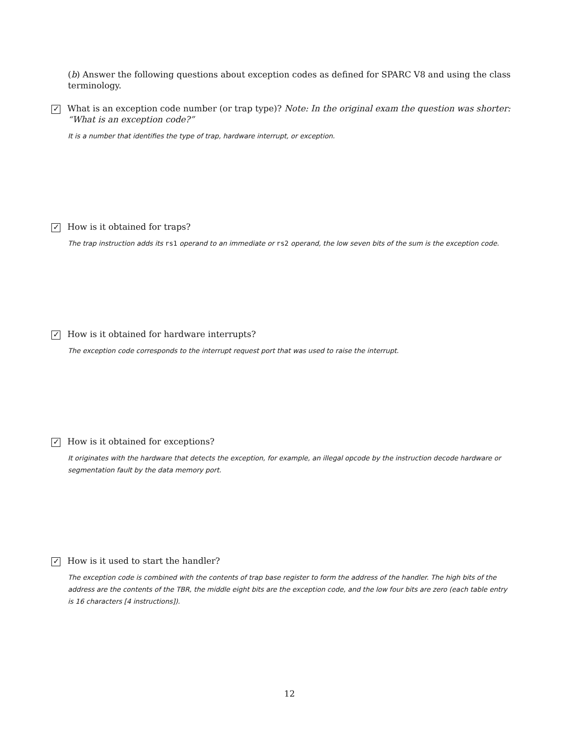(b) Answer the following questions about exception codes as defined for SPARC V8 and using the class terminology.
✓ What is an exception code number (or trap type)? Note: In the original exam the question was shorter: “What is an exception code?”
It is a number that identifies the type of trap, hardware interrupt, or exception.
✓ How is it obtained for traps?
The trap instruction adds its rs1 operand to an immediate or rs2 operand, the low seven bits of the sum is the exception code.
✓ How is it obtained for hardware interrupts?
The exception code corresponds to the interrupt request port that was used to raise the interrupt.
✓ How is it obtained for exceptions?
It originates with the hardware that detects the exception, for example, an illegal opcode by the instruction decode hardware or segmentation fault by the data memory port.
✓ How is it used to start the handler?
The exception code is combined with the contents of trap base register to form the address of the handler. The high bits of the address are the contents of the TBR, the middle eight bits are the exception code, and the low four bits are zero (each table entry is 16 characters [4 instructions]).
12